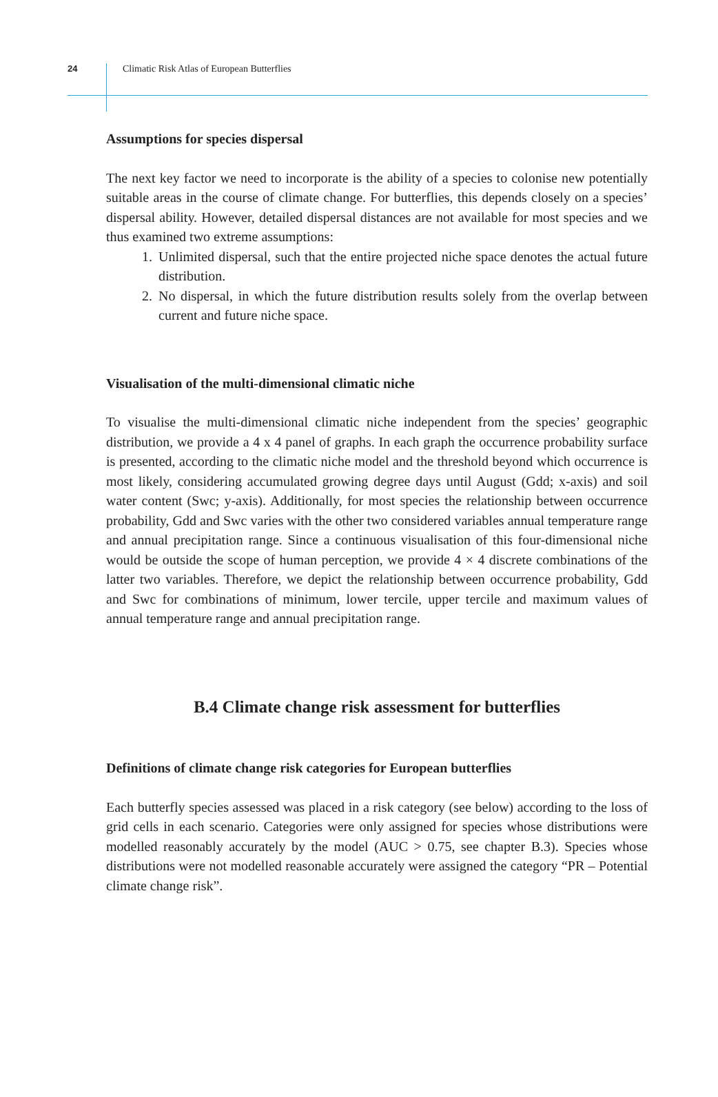24 Climatic Risk Atlas of European Butterflies
Assumptions for species dispersal
The next key factor we need to incorporate is the ability of a species to colonise new potentially suitable areas in the course of climate change. For butterflies, this depends closely on a species’ dispersal ability. However, detailed dispersal distances are not available for most species and we thus examined two extreme assumptions:
1. Unlimited dispersal, such that the entire projected niche space denotes the actual future distribution.
2. No dispersal, in which the future distribution results solely from the overlap between current and future niche space.
Visualisation of the multi-dimensional climatic niche
To visualise the multi-dimensional climatic niche independent from the species’ geographic distribution, we provide a 4 x 4 panel of graphs. In each graph the occurrence probability surface is presented, according to the climatic niche model and the threshold beyond which occurrence is most likely, considering accumulated growing degree days until August (Gdd; x-axis) and soil water content (Swc; y-axis). Additionally, for most species the relationship between occurrence probability, Gdd and Swc varies with the other two considered variables annual temperature range and annual precipitation range. Since a continuous visualisation of this four-dimensional niche would be outside the scope of human perception, we provide 4 × 4 discrete combinations of the latter two variables. Therefore, we depict the relationship between occurrence probability, Gdd and Swc for combinations of minimum, lower tercile, upper tercile and maximum values of annual temperature range and annual precipitation range.
B.4 Climate change risk assessment for butterflies
Definitions of climate change risk categories for European butterflies
Each butterfly species assessed was placed in a risk category (see below) according to the loss of grid cells in each scenario. Categories were only assigned for species whose distributions were modelled reasonably accurately by the model (AUC > 0.75, see chapter B.3). Species whose distributions were not modelled reasonable accurately were assigned the category “PR – Potential climate change risk”.